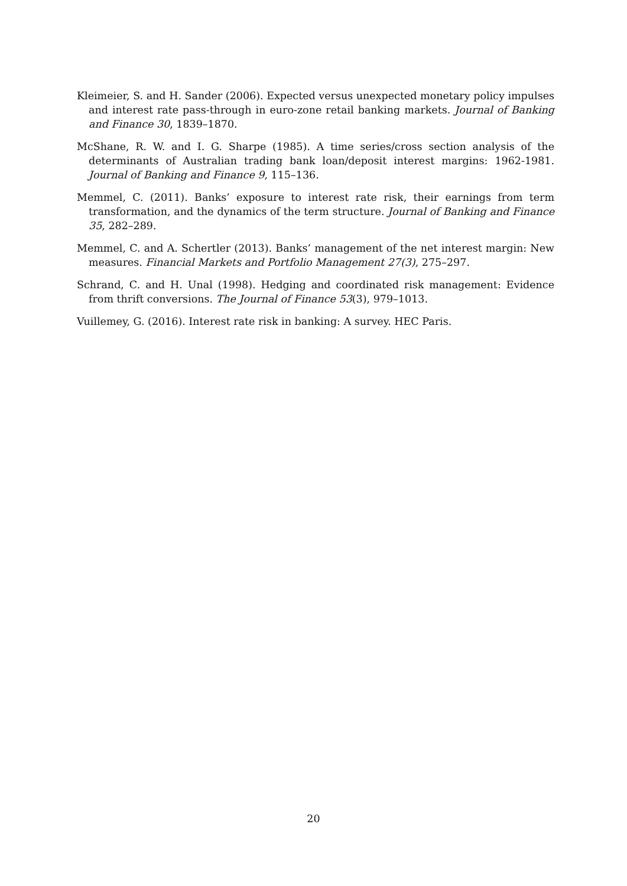Kleimeier, S. and H. Sander (2006). Expected versus unexpected monetary policy impulses and interest rate pass-through in euro-zone retail banking markets. Journal of Banking and Finance 30, 1839–1870.
McShane, R. W. and I. G. Sharpe (1985). A time series/cross section analysis of the determinants of Australian trading bank loan/deposit interest margins: 1962-1981. Journal of Banking and Finance 9, 115–136.
Memmel, C. (2011). Banks’ exposure to interest rate risk, their earnings from term transformation, and the dynamics of the term structure. Journal of Banking and Finance 35, 282–289.
Memmel, C. and A. Schertler (2013). Banks’ management of the net interest margin: New measures. Financial Markets and Portfolio Management 27(3), 275–297.
Schrand, C. and H. Unal (1998). Hedging and coordinated risk management: Evidence from thrift conversions. The Journal of Finance 53(3), 979–1013.
Vuillemey, G. (2016). Interest rate risk in banking: A survey. HEC Paris.
20